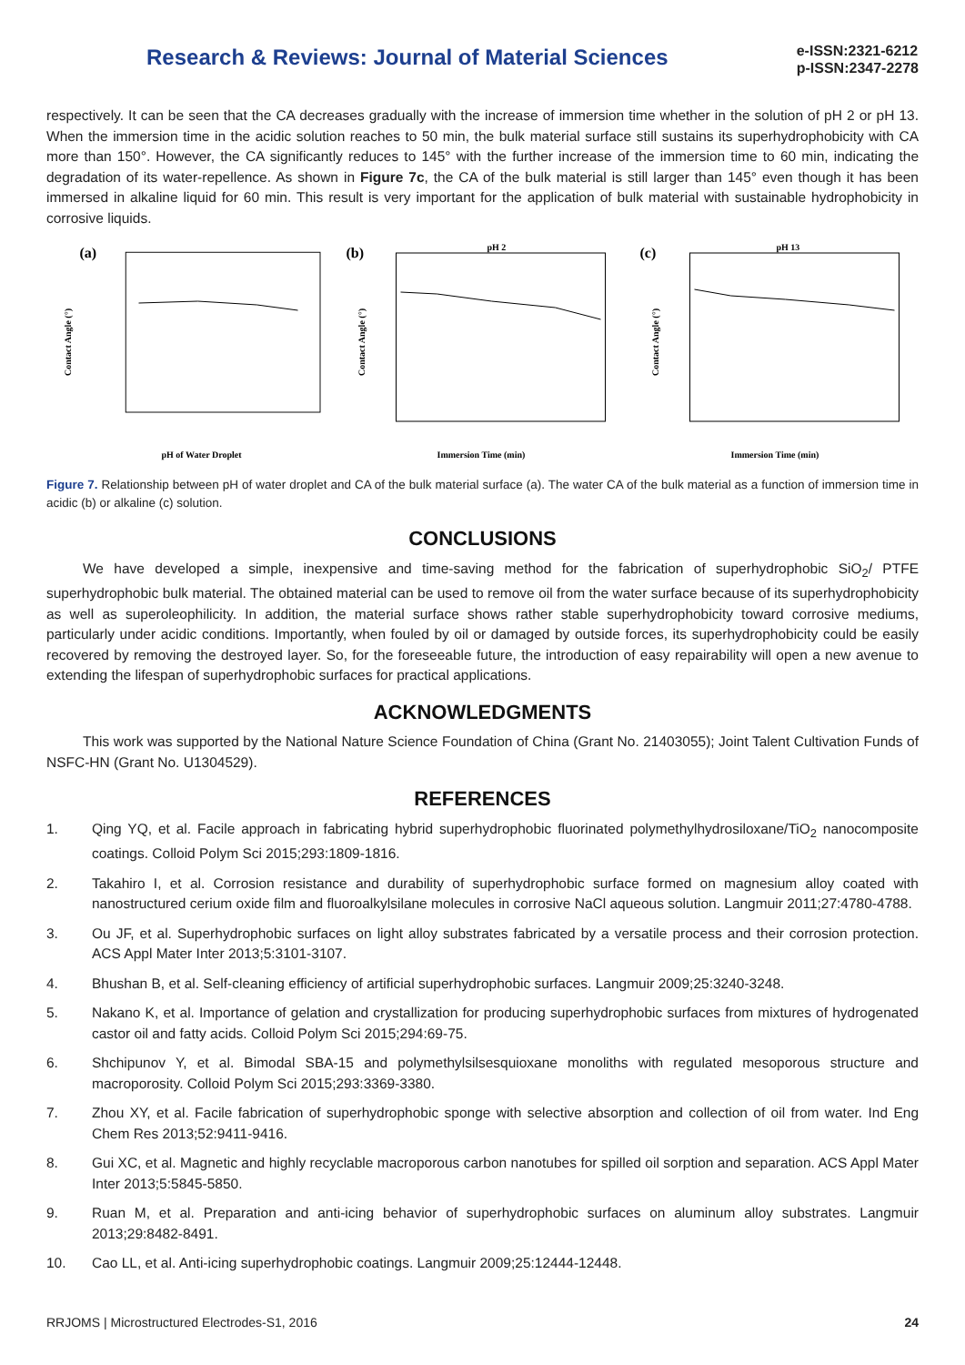Research & Reviews: Journal of Material Sciences
e-ISSN:2321-6212
p-ISSN:2347-2278
respectively. It can be seen that the CA decreases gradually with the increase of immersion time whether in the solution of pH 2 or pH 13. When the immersion time in the acidic solution reaches to 50 min, the bulk material surface still sustains its superhydrophobicity with CA more than 150°. However, the CA significantly reduces to 145° with the further increase of the immersion time to 60 min, indicating the degradation of its water-repellence. As shown in Figure 7c, the CA of the bulk material is still larger than 145° even though it has been immersed in alkaline liquid for 60 min. This result is very important for the application of bulk material with sustainable hydrophobicity in corrosive liquids.
(a)
Contact Angle (°)
pH of Water Droplet
(b)
pH 2
Contact Angle (°)
Immersion Time (min)
(c)
pH 13
Contact Angle (°)
Immersion Time (min)
Figure 7. Relationship between pH of water droplet and CA of the bulk material surface (a). The water CA of the bulk material as a function of immersion time in acidic (b) or alkaline (c) solution.
CONCLUSIONS
We have developed a simple, inexpensive and time-saving method for the fabrication of superhydrophobic SiO<sub>2</sub>/ PTFE superhydrophobic bulk material. The obtained material can be used to remove oil from the water surface because of its superhydrophobicity as well as superoleophilicity. In addition, the material surface shows rather stable superhydrophobicity toward corrosive mediums, particularly under acidic conditions. Importantly, when fouled by oil or damaged by outside forces, its superhydrophobicity could be easily recovered by removing the destroyed layer. So, for the foreseeable future, the introduction of easy repairability will open a new avenue to extending the lifespan of superhydrophobic surfaces for practical applications.
ACKNOWLEDGMENTS
This work was supported by the National Nature Science Foundation of China (Grant No. 21403055); Joint Talent Cultivation Funds of NSFC-HN (Grant No. U1304529).
REFERENCES
1. Qing YQ, et al. Facile approach in fabricating hybrid superhydrophobic fluorinated polymethylhydrosiloxane/TiO<sub>2</sub> nanocomposite coatings. Colloid Polym Sci 2015;293:1809-1816.
2. Takahiro I, et al. Corrosion resistance and durability of superhydrophobic surface formed on magnesium alloy coated with nanostructured cerium oxide film and fluoroalkylsilane molecules in corrosive NaCl aqueous solution. Langmuir 2011;27:4780-4788.
3. Ou JF, et al. Superhydrophobic surfaces on light alloy substrates fabricated by a versatile process and their corrosion protection. ACS Appl Mater Inter 2013;5:3101-3107.
4. Bhushan B, et al. Self-cleaning efficiency of artificial superhydrophobic surfaces. Langmuir 2009;25:3240-3248.
5. Nakano K, et al. Importance of gelation and crystallization for producing superhydrophobic surfaces from mixtures of hydrogenated castor oil and fatty acids. Colloid Polym Sci 2015;294:69-75.
6. Shchipunov Y, et al. Bimodal SBA-15 and polymethylsilsesquioxane monoliths with regulated mesoporous structure and macroporosity. Colloid Polym Sci 2015;293:3369-3380.
7. Zhou XY, et al. Facile fabrication of superhydrophobic sponge with selective absorption and collection of oil from water. Ind Eng Chem Res 2013;52:9411-9416.
8. Gui XC, et al. Magnetic and highly recyclable macroporous carbon nanotubes for spilled oil sorption and separation. ACS Appl Mater Inter 2013;5:5845-5850.
9. Ruan M, et al. Preparation and anti-icing behavior of superhydrophobic surfaces on aluminum alloy substrates. Langmuir 2013;29:8482-8491.
10. Cao LL, et al. Anti-icing superhydrophobic coatings. Langmuir 2009;25:12444-12448.
RRJOMS | Microstructured Electrodes-S1, 2016 24